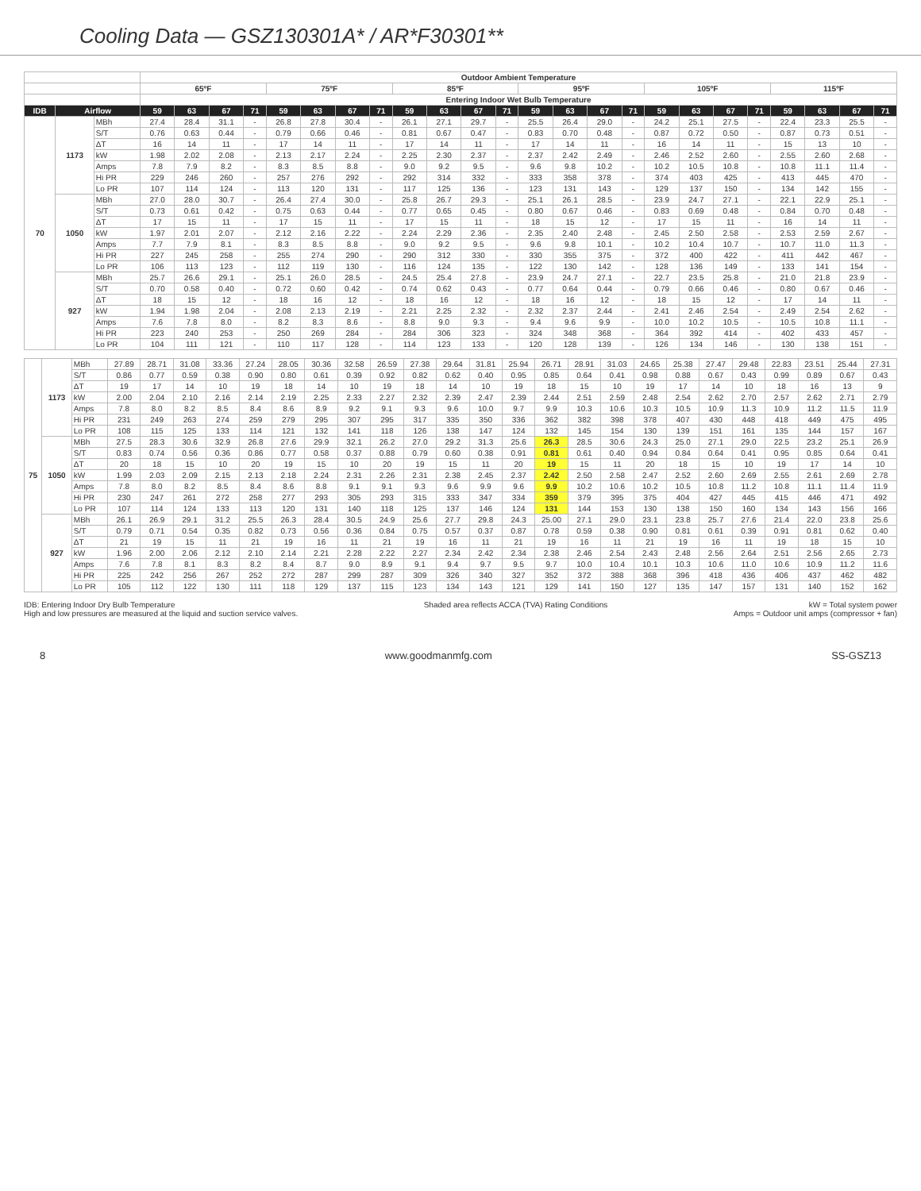Cooling Data — GSZ130301A* / AR*F30301**
| | | | Outdoor Ambient Temperature | | | | | | | | | | | | | | | | | | | | | | | |
| --- | --- | --- | --- | --- | --- | --- | --- | --- | --- | --- | --- | --- | --- | --- | --- | --- | --- | --- | --- | --- | --- | --- | --- | --- | --- | --- |
| | | | 65ºF | | | | 75ºF | | | | 85ºF | | | | 95ºF | | | | 105ºF | | | | 115ºF | | | |
| | | | Entering Indoor Wet Bulb Temperature | | | | | | | | | | | | | | | | | | | | | | | |
| IDB | Airflow | | 59 | 63 | 67 | 71 | 59 | 63 | 67 | 71 | 59 | 63 | 67 | 71 | 59 | 63 | 67 | 71 | 59 | 63 | 67 | 71 | 59 | 63 | 67 | 71 |
| 70 | 1173 | MBh | 27.4 | 28.4 | 31.1 | - | 26.8 | 27.8 | 30.4 | - | 26.1 | 27.1 | 29.7 | - | 25.5 | 26.4 | 29.0 | - | 24.2 | 25.1 | 27.5 | - | 22.4 | 23.3 | 25.5 | - |
| | | S/T | 0.76 | 0.63 | 0.44 | - | 0.79 | 0.66 | 0.46 | - | 0.81 | 0.67 | 0.47 | - | 0.83 | 0.70 | 0.48 | - | 0.87 | 0.72 | 0.50 | - | 0.87 | 0.73 | 0.51 | - |
| | | ΔT | 16 | 14 | 11 | - | 17 | 14 | 11 | - | 17 | 14 | 11 | - | 17 | 14 | 11 | - | 16 | 14 | 11 | - | 15 | 13 | 10 | - |
| | | kW | 1.98 | 2.02 | 2.08 | - | 2.13 | 2.17 | 2.24 | - | 2.25 | 2.30 | 2.37 | - | 2.37 | 2.42 | 2.49 | - | 2.46 | 2.52 | 2.60 | - | 2.55 | 2.60 | 2.68 | - |
| | | Amps | 7.8 | 7.9 | 8.2 | - | 8.3 | 8.5 | 8.8 | - | 9.0 | 9.2 | 9.5 | - | 9.6 | 9.8 | 10.2 | - | 10.2 | 10.5 | 10.8 | - | 10.8 | 11.1 | 11.4 | - |
| | | Hi PR | 229 | 246 | 260 | - | 257 | 276 | 292 | - | 292 | 314 | 332 | - | 333 | 358 | 378 | - | 374 | 403 | 425 | - | 413 | 445 | 470 | - |
| | | Lo PR | 107 | 114 | 124 | - | 113 | 120 | 131 | - | 117 | 125 | 136 | - | 123 | 131 | 143 | - | 129 | 137 | 150 | - | 134 | 142 | 155 | - |
| | 1050 | MBh | 27.0 | 28.0 | 30.7 | - | 26.4 | 27.4 | 30.0 | - | 25.8 | 26.7 | 29.3 | - | 25.1 | 26.1 | 28.5 | - | 23.9 | 24.7 | 27.1 | - | 22.1 | 22.9 | 25.1 | - |
| | | S/T | 0.73 | 0.61 | 0.42 | - | 0.75 | 0.63 | 0.44 | - | 0.77 | 0.65 | 0.45 | - | 0.80 | 0.67 | 0.46 | - | 0.83 | 0.69 | 0.48 | - | 0.84 | 0.70 | 0.48 | - |
| | | ΔT | 17 | 15 | 11 | - | 17 | 15 | 11 | - | 17 | 15 | 11 | - | 18 | 15 | 12 | - | 17 | 15 | 11 | - | 16 | 14 | 11 | - |
| | | kW | 1.97 | 2.01 | 2.07 | - | 2.12 | 2.16 | 2.22 | - | 2.24 | 2.29 | 2.36 | - | 2.35 | 2.40 | 2.48 | - | 2.45 | 2.50 | 2.58 | - | 2.53 | 2.59 | 2.67 | - |
| | | Amps | 7.7 | 7.9 | 8.1 | - | 8.3 | 8.5 | 8.8 | - | 9.0 | 9.2 | 9.5 | - | 9.6 | 9.8 | 10.1 | - | 10.2 | 10.4 | 10.7 | - | 10.7 | 11.0 | 11.3 | - |
| | | Hi PR | 227 | 245 | 258 | - | 255 | 274 | 290 | - | 290 | 312 | 330 | - | 330 | 355 | 375 | - | 372 | 400 | 422 | - | 411 | 442 | 467 | - |
| | | Lo PR | 106 | 113 | 123 | - | 112 | 119 | 130 | - | 116 | 124 | 135 | - | 122 | 130 | 142 | - | 128 | 136 | 149 | - | 133 | 141 | 154 | - |
| | 927 | MBh | 25.7 | 26.6 | 29.1 | - | 25.1 | 26.0 | 28.5 | - | 24.5 | 25.4 | 27.8 | - | 23.9 | 24.7 | 27.1 | - | 22.7 | 23.5 | 25.8 | - | 21.0 | 21.8 | 23.9 | - |
| | | S/T | 0.70 | 0.58 | 0.40 | - | 0.72 | 0.60 | 0.42 | - | 0.74 | 0.62 | 0.43 | - | 0.77 | 0.64 | 0.44 | - | 0.79 | 0.66 | 0.46 | - | 0.80 | 0.67 | 0.46 | - |
| | | ΔT | 18 | 15 | 12 | - | 18 | 16 | 12 | - | 18 | 16 | 12 | - | 18 | 16 | 12 | - | 18 | 15 | 12 | - | 17 | 14 | 11 | - |
| | | kW | 1.94 | 1.98 | 2.04 | - | 2.08 | 2.13 | 2.19 | - | 2.21 | 2.25 | 2.32 | - | 2.32 | 2.37 | 2.44 | - | 2.41 | 2.46 | 2.54 | - | 2.49 | 2.54 | 2.62 | - |
| | | Amps | 7.6 | 7.8 | 8.0 | - | 8.2 | 8.3 | 8.6 | - | 8.8 | 9.0 | 9.3 | - | 9.4 | 9.6 | 9.9 | - | 10.0 | 10.2 | 10.5 | - | 10.5 | 10.8 | 11.1 | - |
| | | Hi PR | 223 | 240 | 253 | - | 250 | 269 | 284 | - | 284 | 306 | 323 | - | 324 | 348 | 368 | - | 364 | 392 | 414 | - | 402 | 433 | 457 | - |
| | | Lo PR | 104 | 111 | 121 | - | 110 | 117 | 128 | - | 114 | 123 | 133 | - | 120 | 128 | 139 | - | 126 | 134 | 146 | - | 130 | 138 | 151 | - |
| 75 | 1173 | MBh | 27.89 | 28.71 | 31.08 | 33.36 | 27.24 | 28.05 | 30.36 | 32.58 | 26.59 | 27.38 | 29.64 | 31.81 | 25.94 | 26.71 | 28.91 | 31.03 | 24.65 | 25.38 | 27.47 | 29.48 | 22.83 | 23.51 | 25.44 | 27.31 |
| | | S/T | 0.86 | 0.77 | 0.59 | 0.38 | 0.90 | 0.80 | 0.61 | 0.39 | 0.92 | 0.82 | 0.62 | 0.40 | 0.95 | 0.85 | 0.64 | 0.41 | 0.98 | 0.88 | 0.67 | 0.43 | 0.99 | 0.89 | 0.67 | 0.43 |
| | | ΔT | 19 | 17 | 14 | 10 | 19 | 18 | 14 | 10 | 19 | 18 | 14 | 10 | 19 | 18 | 15 | 10 | 19 | 17 | 14 | 10 | 18 | 16 | 13 | 9 |
| | | kW | 2.00 | 2.04 | 2.10 | 2.16 | 2.14 | 2.19 | 2.25 | 2.33 | 2.27 | 2.32 | 2.39 | 2.47 | 2.39 | 2.44 | 2.51 | 2.59 | 2.48 | 2.54 | 2.62 | 2.70 | 2.57 | 2.62 | 2.71 | 2.79 |
| | | Amps | 7.8 | 8.0 | 8.2 | 8.5 | 8.4 | 8.6 | 8.9 | 9.2 | 9.1 | 9.3 | 9.6 | 10.0 | 9.7 | 9.9 | 10.3 | 10.6 | 10.3 | 10.5 | 10.9 | 11.3 | 10.9 | 11.2 | 11.5 | 11.9 |
| | | Hi PR | 231 | 249 | 263 | 274 | 259 | 279 | 295 | 307 | 295 | 317 | 335 | 350 | 336 | 362 | 382 | 398 | 378 | 407 | 430 | 448 | 418 | 449 | 475 | 495 |
| | | Lo PR | 108 | 115 | 125 | 133 | 114 | 121 | 132 | 141 | 118 | 126 | 138 | 147 | 124 | 132 | 145 | 154 | 130 | 139 | 151 | 161 | 135 | 144 | 157 | 167 |
| | 1050 | MBh | 27.5 | 28.3 | 30.6 | 32.9 | 26.8 | 27.6 | 29.9 | 32.1 | 26.2 | 27.0 | 29.2 | 31.3 | 25.6 | 26.3 | 28.5 | 30.6 | 24.3 | 25.0 | 27.1 | 29.0 | 22.5 | 23.2 | 25.1 | 26.9 |
| | | S/T | 0.83 | 0.74 | 0.56 | 0.36 | 0.86 | 0.77 | 0.58 | 0.37 | 0.88 | 0.79 | 0.60 | 0.38 | 0.91 | 0.81 | 0.61 | 0.40 | 0.94 | 0.84 | 0.64 | 0.41 | 0.95 | 0.85 | 0.64 | 0.41 |
| | | ΔT | 20 | 18 | 15 | 10 | 20 | 19 | 15 | 10 | 20 | 19 | 15 | 11 | 20 | 19 | 15 | 11 | 20 | 18 | 15 | 10 | 19 | 17 | 14 | 10 |
| | | kW | 1.99 | 2.03 | 2.09 | 2.15 | 2.13 | 2.18 | 2.24 | 2.31 | 2.26 | 2.31 | 2.38 | 2.45 | 2.37 | 2.42 | 2.50 | 2.58 | 2.47 | 2.52 | 2.60 | 2.69 | 2.55 | 2.61 | 2.69 | 2.78 |
| | | Amps | 7.8 | 8.0 | 8.2 | 8.5 | 8.4 | 8.6 | 8.8 | 9.1 | 9.1 | 9.3 | 9.6 | 9.9 | 9.6 | 9.9 | 10.2 | 10.6 | 10.2 | 10.5 | 10.8 | 11.2 | 10.8 | 11.1 | 11.4 | 11.9 |
| | | Hi PR | 230 | 247 | 261 | 272 | 258 | 277 | 293 | 305 | 293 | 315 | 333 | 347 | 334 | 359 | 379 | 395 | 375 | 404 | 427 | 445 | 415 | 446 | 471 | 492 |
| | | Lo PR | 107 | 114 | 124 | 133 | 113 | 120 | 131 | 140 | 118 | 125 | 137 | 146 | 124 | 131 | 144 | 153 | 130 | 138 | 150 | 160 | 134 | 143 | 156 | 166 |
| | 927 | MBh | 26.1 | 26.9 | 29.1 | 31.2 | 25.5 | 26.3 | 28.4 | 30.5 | 24.9 | 25.6 | 27.7 | 29.8 | 24.3 | 25.00 | 27.1 | 29.0 | 23.1 | 23.8 | 25.7 | 27.6 | 21.4 | 22.0 | 23.8 | 25.6 |
| | | S/T | 0.79 | 0.71 | 0.54 | 0.35 | 0.82 | 0.73 | 0.56 | 0.36 | 0.84 | 0.75 | 0.57 | 0.37 | 0.87 | 0.78 | 0.59 | 0.38 | 0.90 | 0.81 | 0.61 | 0.39 | 0.91 | 0.81 | 0.62 | 0.40 |
| | | ΔT | 21 | 19 | 15 | 11 | 21 | 19 | 16 | 11 | 21 | 19 | 16 | 11 | 21 | 19 | 16 | 11 | 21 | 19 | 16 | 11 | 19 | 18 | 15 | 10 |
| | | kW | 1.96 | 2.00 | 2.06 | 2.12 | 2.10 | 2.14 | 2.21 | 2.28 | 2.22 | 2.27 | 2.34 | 2.42 | 2.34 | 2.38 | 2.46 | 2.54 | 2.43 | 2.48 | 2.56 | 2.64 | 2.51 | 2.56 | 2.65 | 2.73 |
| | | Amps | 7.6 | 7.8 | 8.1 | 8.3 | 8.2 | 8.4 | 8.7 | 9.0 | 8.9 | 9.1 | 9.4 | 9.7 | 9.5 | 9.7 | 10.0 | 10.4 | 10.1 | 10.3 | 10.6 | 11.0 | 10.6 | 10.9 | 11.2 | 11.6 |
| | | Hi PR | 225 | 242 | 256 | 267 | 252 | 272 | 287 | 299 | 287 | 309 | 326 | 340 | 327 | 352 | 372 | 388 | 368 | 396 | 418 | 436 | 406 | 437 | 462 | 482 |
| | | Lo PR | 105 | 112 | 122 | 130 | 111 | 118 | 129 | 137 | 115 | 123 | 134 | 143 | 121 | 129 | 141 | 150 | 127 | 135 | 147 | 157 | 131 | 140 | 152 | 162 |
IDB: Entering Indoor Dry Bulb Temperature
High and low pressures are measured at the liquid and suction service valves.
Shaded area reflects ACCA (TVA) Rating Conditions
kW = Total system power
Amps = Outdoor unit amps (compressor + fan)
8 www.goodmanmfg.com SS-GSZ13